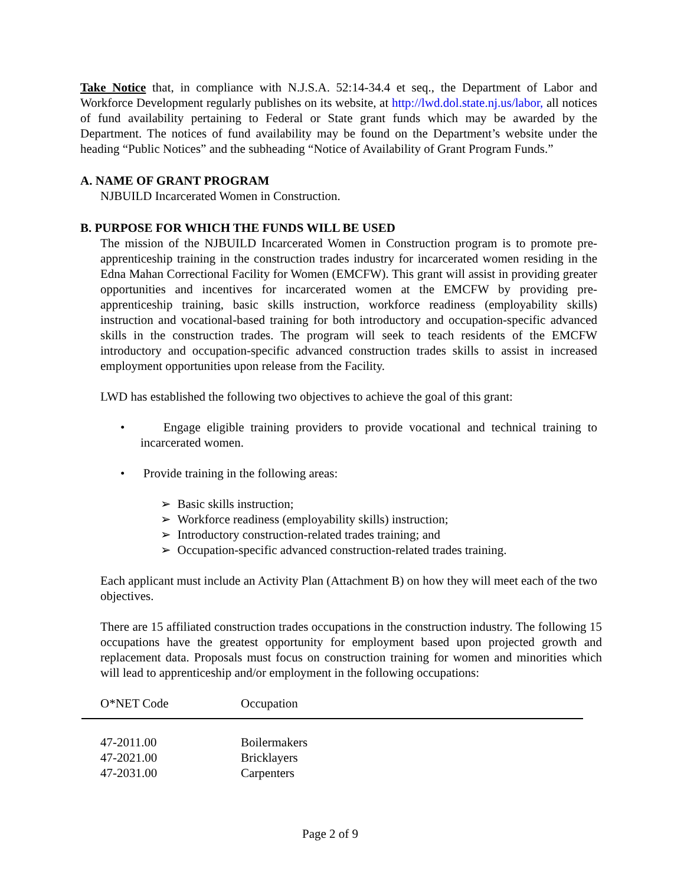Take Notice that, in compliance with N.J.S.A. 52:14-34.4 et seq., the Department of Labor and Workforce Development regularly publishes on its website, at http://lwd.dol.state.nj.us/labor, all notices of fund availability pertaining to Federal or State grant funds which may be awarded by the Department. The notices of fund availability may be found on the Department’s website under the heading “Public Notices” and the subheading “Notice of Availability of Grant Program Funds.”
A. NAME OF GRANT PROGRAM
NJBUILD Incarcerated Women in Construction.
B. PURPOSE FOR WHICH THE FUNDS WILL BE USED
The mission of the NJBUILD Incarcerated Women in Construction program is to promote pre-apprenticeship training in the construction trades industry for incarcerated women residing in the Edna Mahan Correctional Facility for Women (EMCFW). This grant will assist in providing greater opportunities and incentives for incarcerated women at the EMCFW by providing pre-apprenticeship training, basic skills instruction, workforce readiness (employability skills) instruction and vocational-based training for both introductory and occupation-specific advanced skills in the construction trades. The program will seek to teach residents of the EMCFW introductory and occupation-specific advanced construction trades skills to assist in increased employment opportunities upon release from the Facility.
LWD has established the following two objectives to achieve the goal of this grant:
• Engage eligible training providers to provide vocational and technical training to incarcerated women.
• Provide training in the following areas:
➢ Basic skills instruction;
➢ Workforce readiness (employability skills) instruction;
➢ Introductory construction-related trades training; and
➢ Occupation-specific advanced construction-related trades training.
Each applicant must include an Activity Plan (Attachment B) on how they will meet each of the two objectives.
There are 15 affiliated construction trades occupations in the construction industry. The following 15 occupations have the greatest opportunity for employment based upon projected growth and replacement data. Proposals must focus on construction training for women and minorities which will lead to apprenticeship and/or employment in the following occupations:
| O*NET Code | Occupation |
| --- | --- |
| 47-2011.00 | Boilermakers |
| 47-2021.00 | Bricklayers |
| 47-2031.00 | Carpenters |
Page 2 of 9